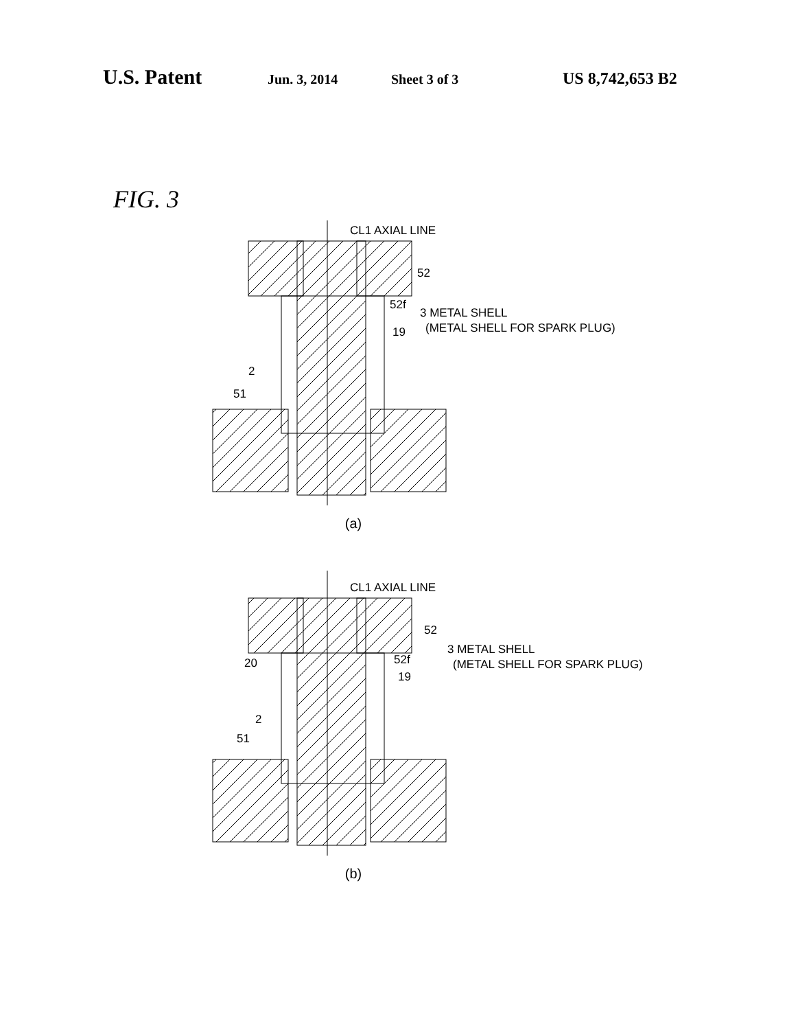U.S. Patent Jun. 3, 2014 Sheet 3 of 3 US 8,742,653 B2
FIG. 3
CL1 AXIAL LINE
52
52f
3 METAL SHELL
(METAL SHELL FOR SPARK PLUG)
19
2
51
(a)
CL1 AXIAL LINE
52
20
52f
3 METAL SHELL
(METAL SHELL FOR SPARK PLUG)
19
2
51
(b)